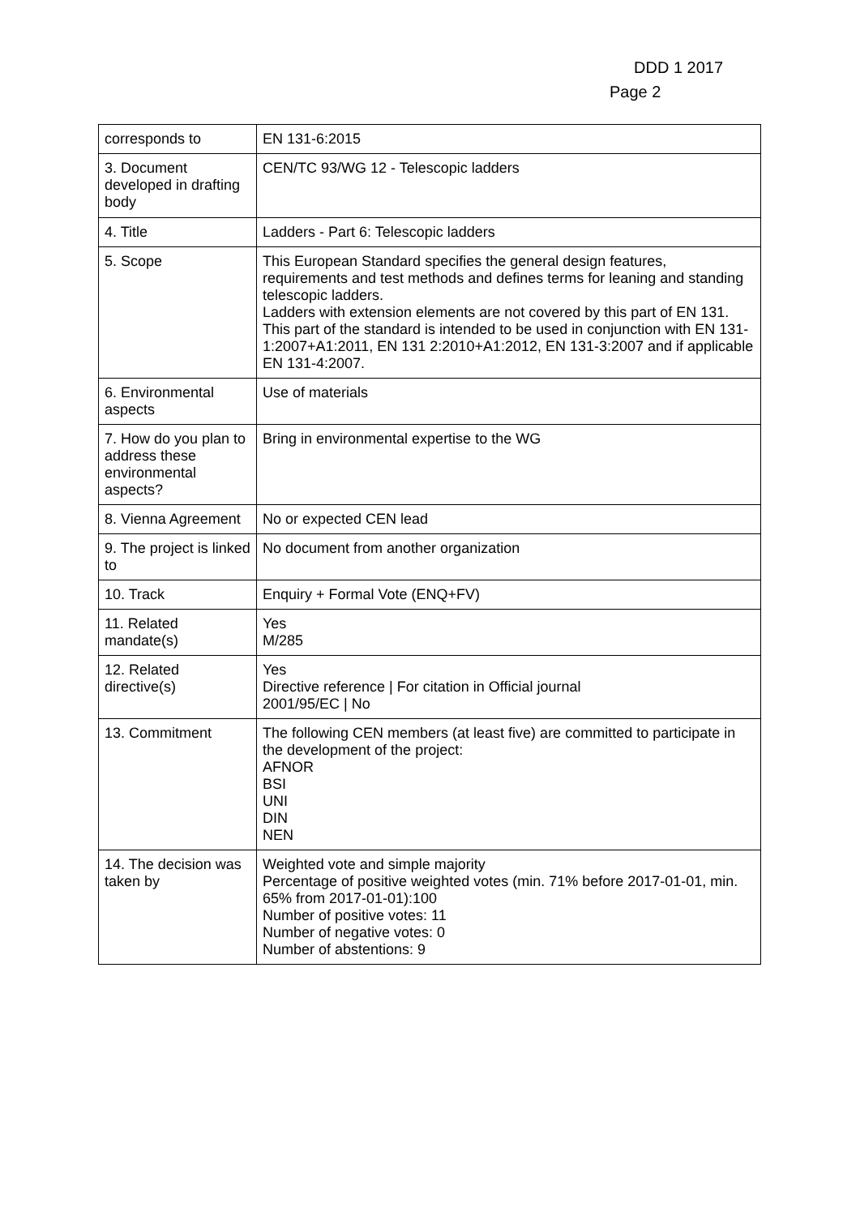DDD 1 2017
Page 2
| corresponds to | EN 131-6:2015 |
| 3. Document developed in drafting body | CEN/TC 93/WG 12 - Telescopic ladders |
| 4. Title | Ladders - Part 6: Telescopic ladders |
| 5. Scope | This European Standard specifies the general design features, requirements and test methods and defines terms for leaning and standing telescopic ladders. Ladders with extension elements are not covered by this part of EN 131. This part of the standard is intended to be used in conjunction with EN 131-1:2007+A1:2011, EN 131 2:2010+A1:2012, EN 131-3:2007 and if applicable EN 131-4:2007. |
| 6. Environmental aspects | Use of materials |
| 7. How do you plan to address these environmental aspects? | Bring in environmental expertise to the WG |
| 8. Vienna Agreement | No or expected CEN lead |
| 9. The project is linked to | No document from another organization |
| 10. Track | Enquiry + Formal Vote (ENQ+FV) |
| 11. Related mandate(s) | Yes M/285 |
| 12. Related directive(s) | Yes Directive reference / For citation in Official journal 2001/95/EC / No |
| 13. Commitment | The following CEN members (at least five) are committed to participate in the development of the project: AFNOR BSI UNI DIN NEN |
| 14. The decision was taken by | Weighted vote and simple majority Percentage of positive weighted votes (min. 71% before 2017-01-01, min. 65% from 2017-01-01):100 Number of positive votes: 11 Number of negative votes: 0 Number of abstentions: 9 |